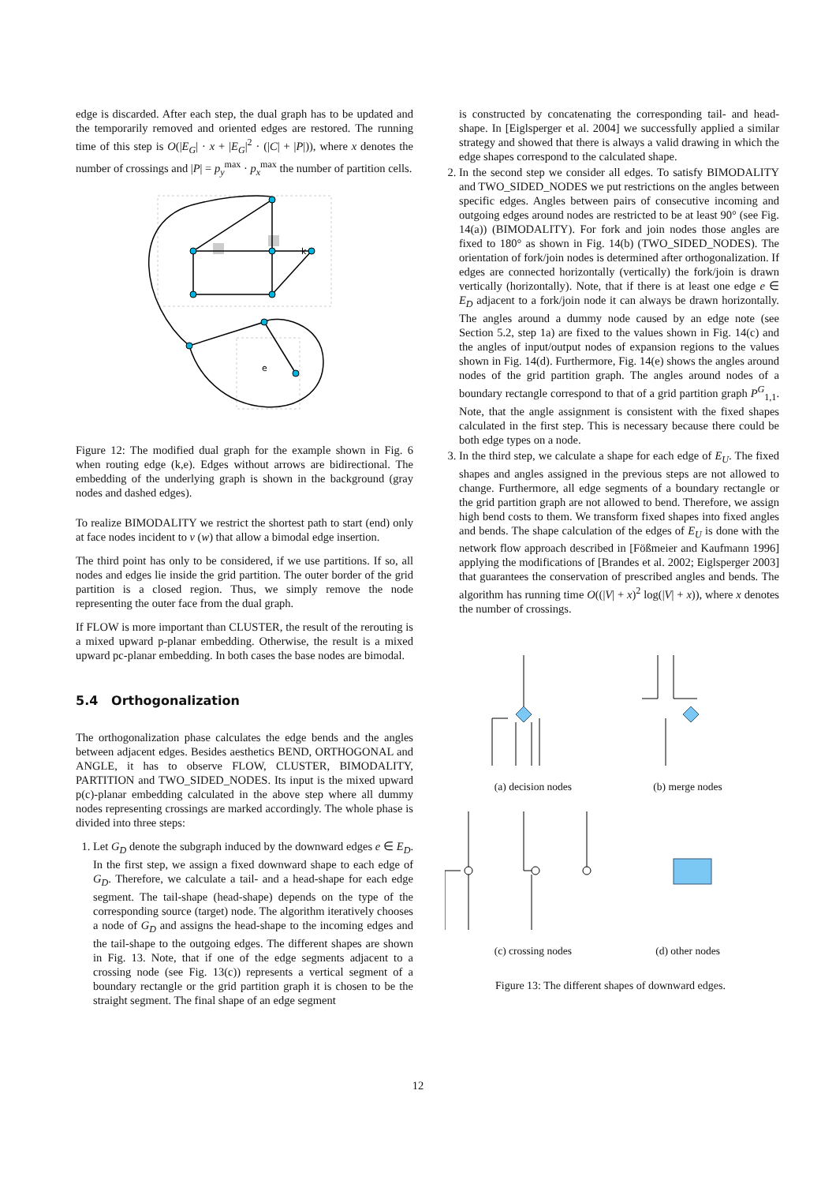edge is discarded. After each step, the dual graph has to be updated and the temporarily removed and oriented edges are restored. The running time of this step is O(|E<sub>G</sub>| · x + |E<sub>G</sub>|<sup>2</sup> · (|C| + |P|)), where x denotes the number of crossings and |P| = p<sub>y</sub><sup>max</sup> · p<sub>x</sub><sup>max</sup> the number of partition cells.
k
e
Figure 12: The modified dual graph for the example shown in Fig. 6 when routing edge (k,e). Edges without arrows are bidirectional. The embedding of the underlying graph is shown in the background (gray nodes and dashed edges).
To realize BIMODALITY we restrict the shortest path to start (end) only at face nodes incident to v (w) that allow a bimodal edge insertion.
The third point has only to be considered, if we use partitions. If so, all nodes and edges lie inside the grid partition. The outer border of the grid partition is a closed region. Thus, we simply remove the node representing the outer face from the dual graph.
If FLOW is more important than CLUSTER, the result of the rerouting is a mixed upward p-planar embedding. Otherwise, the result is a mixed upward pc-planar embedding. In both cases the base nodes are bimodal.
5.4 Orthogonalization
The orthogonalization phase calculates the edge bends and the angles between adjacent edges. Besides aesthetics BEND, ORTHOGONAL and ANGLE, it has to observe FLOW, CLUSTER, BIMODALITY, PARTITION and TWO_SIDED_NODES. Its input is the mixed upward p(c)-planar embedding calculated in the above step where all dummy nodes representing crossings are marked accordingly. The whole phase is divided into three steps:
1. Let G<sub>D</sub> denote the subgraph induced by the downward edges e ∈ E<sub>D</sub>. In the first step, we assign a fixed downward shape to each edge of G<sub>D</sub>. Therefore, we calculate a tail- and a head-shape for each edge segment. The tail-shape (head-shape) depends on the type of the corresponding source (target) node. The algorithm iteratively chooses a node of G<sub>D</sub> and assigns the head-shape to the incoming edges and the tail-shape to the outgoing edges. The different shapes are shown in Fig. 13. Note, that if one of the edge segments adjacent to a crossing node (see Fig. 13(c)) represents a vertical segment of a boundary rectangle or the grid partition graph it is chosen to be the straight segment. The final shape of an edge segment
is constructed by concatenating the corresponding tail- and head-shape. In [Eiglsperger et al. 2004] we successfully applied a similar strategy and showed that there is always a valid drawing in which the edge shapes correspond to the calculated shape.
2. In the second step we consider all edges. To satisfy BIMODALITY and TWO_SIDED_NODES we put restrictions on the angles between specific edges. Angles between pairs of consecutive incoming and outgoing edges around nodes are restricted to be at least 90° (see Fig. 14(a)) (BIMODALITY). For fork and join nodes those angles are fixed to 180° as shown in Fig. 14(b) (TWO_SIDED_NODES). The orientation of fork/join nodes is determined after orthogonalization. If edges are connected horizontally (vertically) the fork/join is drawn vertically (horizontally). Note, that if there is at least one edge e ∈ E<sub>D</sub> adjacent to a fork/join node it can always be drawn horizontally. The angles around a dummy node caused by an edge note (see Section 5.2, step 1a) are fixed to the values shown in Fig. 14(c) and the angles of input/output nodes of expansion regions to the values shown in Fig. 14(d). Furthermore, Fig. 14(e) shows the angles around nodes of the grid partition graph. The angles around nodes of a boundary rectangle correspond to that of a grid partition graph P<sup>G</sup><sub>1,1</sub>. Note, that the angle assignment is consistent with the fixed shapes calculated in the first step. This is necessary because there could be both edge types on a node.
3. In the third step, we calculate a shape for each edge of E<sub>U</sub>. The fixed shapes and angles assigned in the previous steps are not allowed to change. Furthermore, all edge segments of a boundary rectangle or the grid partition graph are not allowed to bend. Therefore, we assign high bend costs to them. We transform fixed shapes into fixed angles and bends. The shape calculation of the edges of E<sub>U</sub> is done with the network flow approach described in [Fößmeier and Kaufmann 1996] applying the modifications of [Brandes et al. 2002; Eiglsperger 2003] that guarantees the conservation of prescribed angles and bends. The algorithm has running time O((|V| + x)<sup>2</sup> log(|V| + x)), where x denotes the number of crossings.
(a) decision nodes (b) merge nodes
(c) crossing nodes (d) other nodes
Figure 13: The different shapes of downward edges.
12